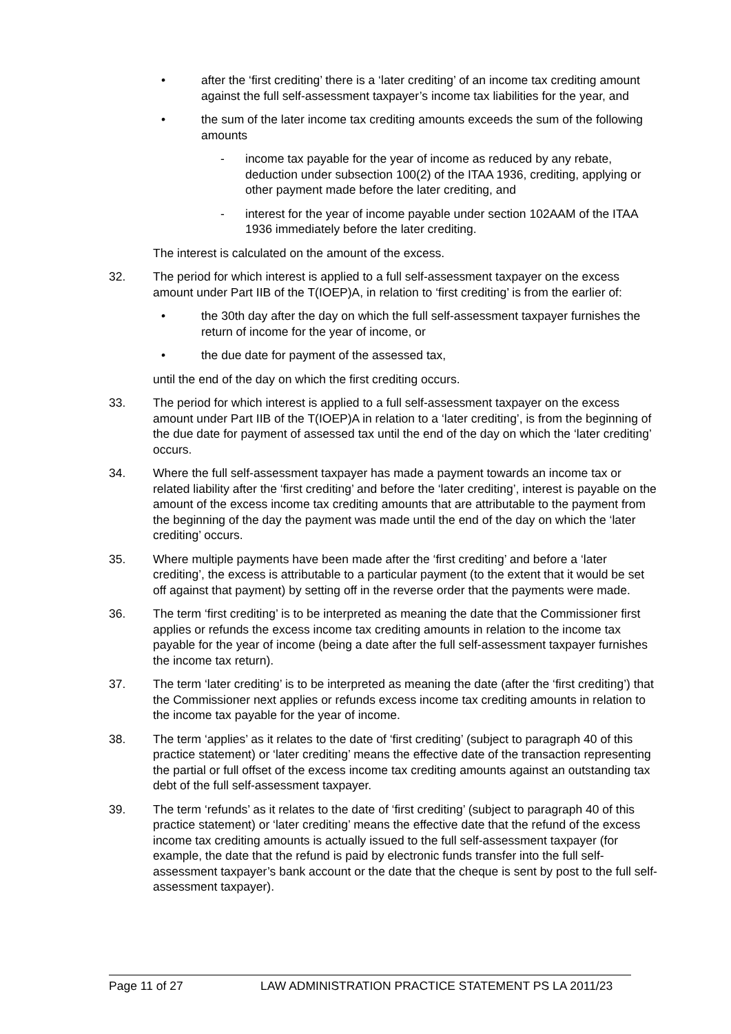• after the ‘first crediting’ there is a ‘later crediting’ of an income tax crediting amount against the full self-assessment taxpayer’s income tax liabilities for the year, and
• the sum of the later income tax crediting amounts exceeds the sum of the following amounts
- income tax payable for the year of income as reduced by any rebate, deduction under subsection 100(2) of the ITAA 1936, crediting, applying or other payment made before the later crediting, and
- interest for the year of income payable under section 102AAM of the ITAA 1936 immediately before the later crediting.
The interest is calculated on the amount of the excess.
32. The period for which interest is applied to a full self-assessment taxpayer on the excess amount under Part IIB of the T(IOEP)A, in relation to ‘first crediting’ is from the earlier of:
• the 30th day after the day on which the full self-assessment taxpayer furnishes the return of income for the year of income, or
• the due date for payment of the assessed tax,
until the end of the day on which the first crediting occurs.
33. The period for which interest is applied to a full self-assessment taxpayer on the excess amount under Part IIB of the T(IOEP)A in relation to a ‘later crediting’, is from the beginning of the due date for payment of assessed tax until the end of the day on which the ‘later crediting’ occurs.
34. Where the full self-assessment taxpayer has made a payment towards an income tax or related liability after the ‘first crediting’ and before the ‘later crediting’, interest is payable on the amount of the excess income tax crediting amounts that are attributable to the payment from the beginning of the day the payment was made until the end of the day on which the ‘later crediting’ occurs.
35. Where multiple payments have been made after the ‘first crediting’ and before a ‘later crediting’, the excess is attributable to a particular payment (to the extent that it would be set off against that payment) by setting off in the reverse order that the payments were made.
36. The term ‘first crediting’ is to be interpreted as meaning the date that the Commissioner first applies or refunds the excess income tax crediting amounts in relation to the income tax payable for the year of income (being a date after the full self-assessment taxpayer furnishes the income tax return).
37. The term ‘later crediting’ is to be interpreted as meaning the date (after the ‘first crediting’) that the Commissioner next applies or refunds excess income tax crediting amounts in relation to the income tax payable for the year of income.
38. The term ‘applies’ as it relates to the date of ‘first crediting’ (subject to paragraph 40 of this practice statement) or ‘later crediting’ means the effective date of the transaction representing the partial or full offset of the excess income tax crediting amounts against an outstanding tax debt of the full self-assessment taxpayer.
39. The term ‘refunds’ as it relates to the date of ‘first crediting’ (subject to paragraph 40 of this practice statement) or ‘later crediting’ means the effective date that the refund of the excess income tax crediting amounts is actually issued to the full self-assessment taxpayer (for example, the date that the refund is paid by electronic funds transfer into the full self-assessment taxpayer’s bank account or the date that the cheque is sent by post to the full self-assessment taxpayer).
Page 11 of 27 LAW ADMINISTRATION PRACTICE STATEMENT PS LA 2011/23